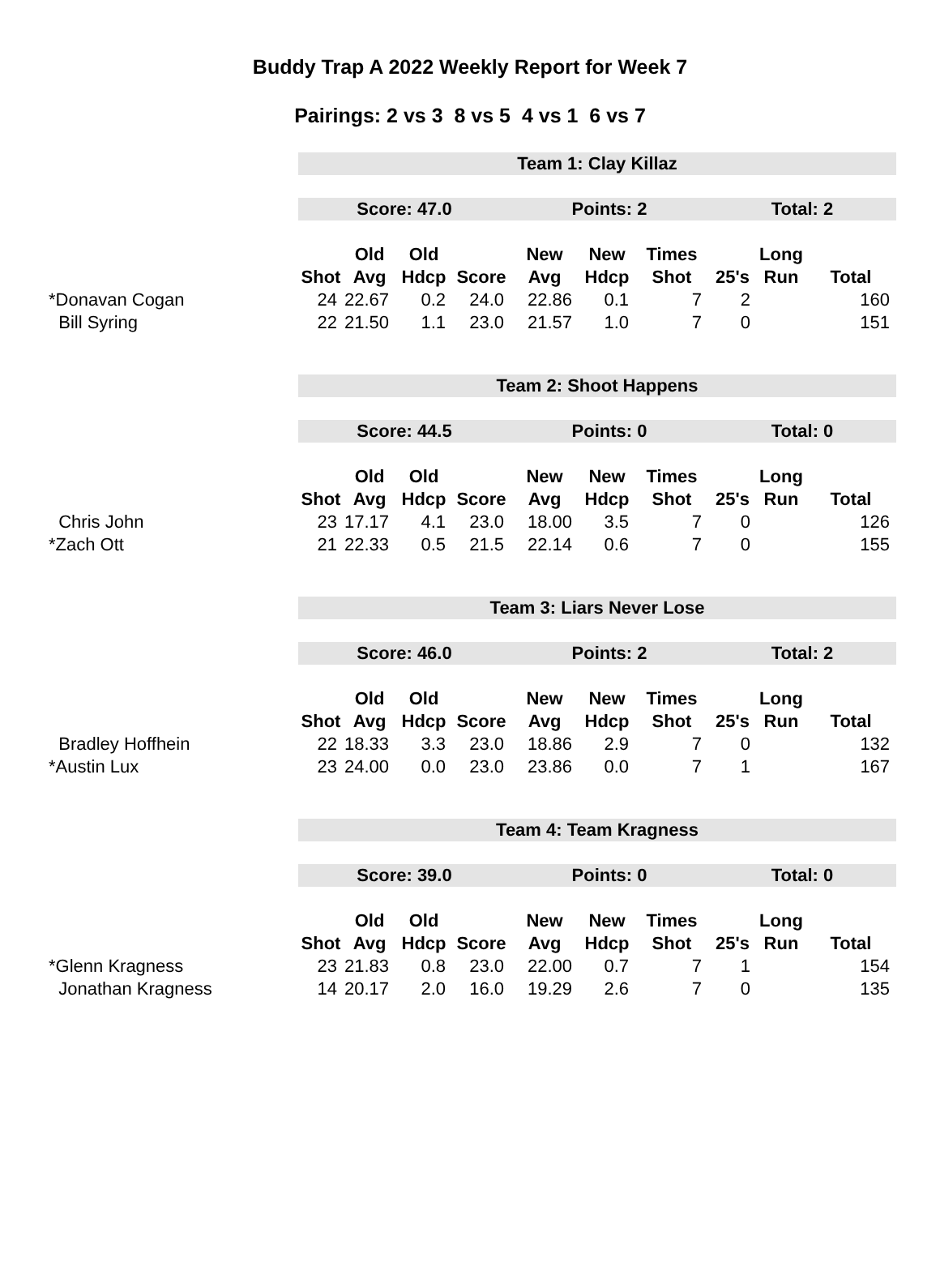Buddy Trap A 2022 Weekly Report for Week 7
Pairings: 2 vs 3 8 vs 5 4 vs 1 6 vs 7
| | Team 1: Clay Killaz | | | | | | | | | |
| | Score: 47.0 | | | | Points: 2 | | | Total: 2 | | |
| | | Old | Old | | New | New | Times | | Long | |
| | Shot | Avg | Hdcp | Score | Avg | Hdcp | Shot | 25's | Run | Total |
| *Donavan Cogan | 24 | 22.67 | 0.2 | 24.0 | 22.86 | 0.1 | 7 | 2 | | 160 |
| Bill Syring | 22 | 21.50 | 1.1 | 23.0 | 21.57 | 1.0 | 7 | 0 | | 151 |
| | Team 2: Shoot Happens | | | | | | | | | |
| | Score: 44.5 | | | | Points: 0 | | | Total: 0 | | |
| | | Old | Old | | New | New | Times | | Long | |
| | Shot | Avg | Hdcp | Score | Avg | Hdcp | Shot | 25's | Run | Total |
| Chris John | 23 | 17.17 | 4.1 | 23.0 | 18.00 | 3.5 | 7 | 0 | | 126 |
| *Zach Ott | 21 | 22.33 | 0.5 | 21.5 | 22.14 | 0.6 | 7 | 0 | | 155 |
| | Team 3: Liars Never Lose | | | | | | | | | |
| | Score: 46.0 | | | | Points: 2 | | | Total: 2 | | |
| | | Old | Old | | New | New | Times | | Long | |
| | Shot | Avg | Hdcp | Score | Avg | Hdcp | Shot | 25's | Run | Total |
| Bradley Hoffhein | 22 | 18.33 | 3.3 | 23.0 | 18.86 | 2.9 | 7 | 0 | | 132 |
| *Austin Lux | 23 | 24.00 | 0.0 | 23.0 | 23.86 | 0.0 | 7 | 1 | | 167 |
| | Team 4: Team Kragness | | | | | | | | | |
| | Score: 39.0 | | | | Points: 0 | | | Total: 0 | | |
| | | Old | Old | | New | New | Times | | Long | |
| | Shot | Avg | Hdcp | Score | Avg | Hdcp | Shot | 25's | Run | Total |
| *Glenn Kragness | 23 | 21.83 | 0.8 | 23.0 | 22.00 | 0.7 | 7 | 1 | | 154 |
| Jonathan Kragness | 14 | 20.17 | 2.0 | 16.0 | 19.29 | 2.6 | 7 | 0 | | 135 |